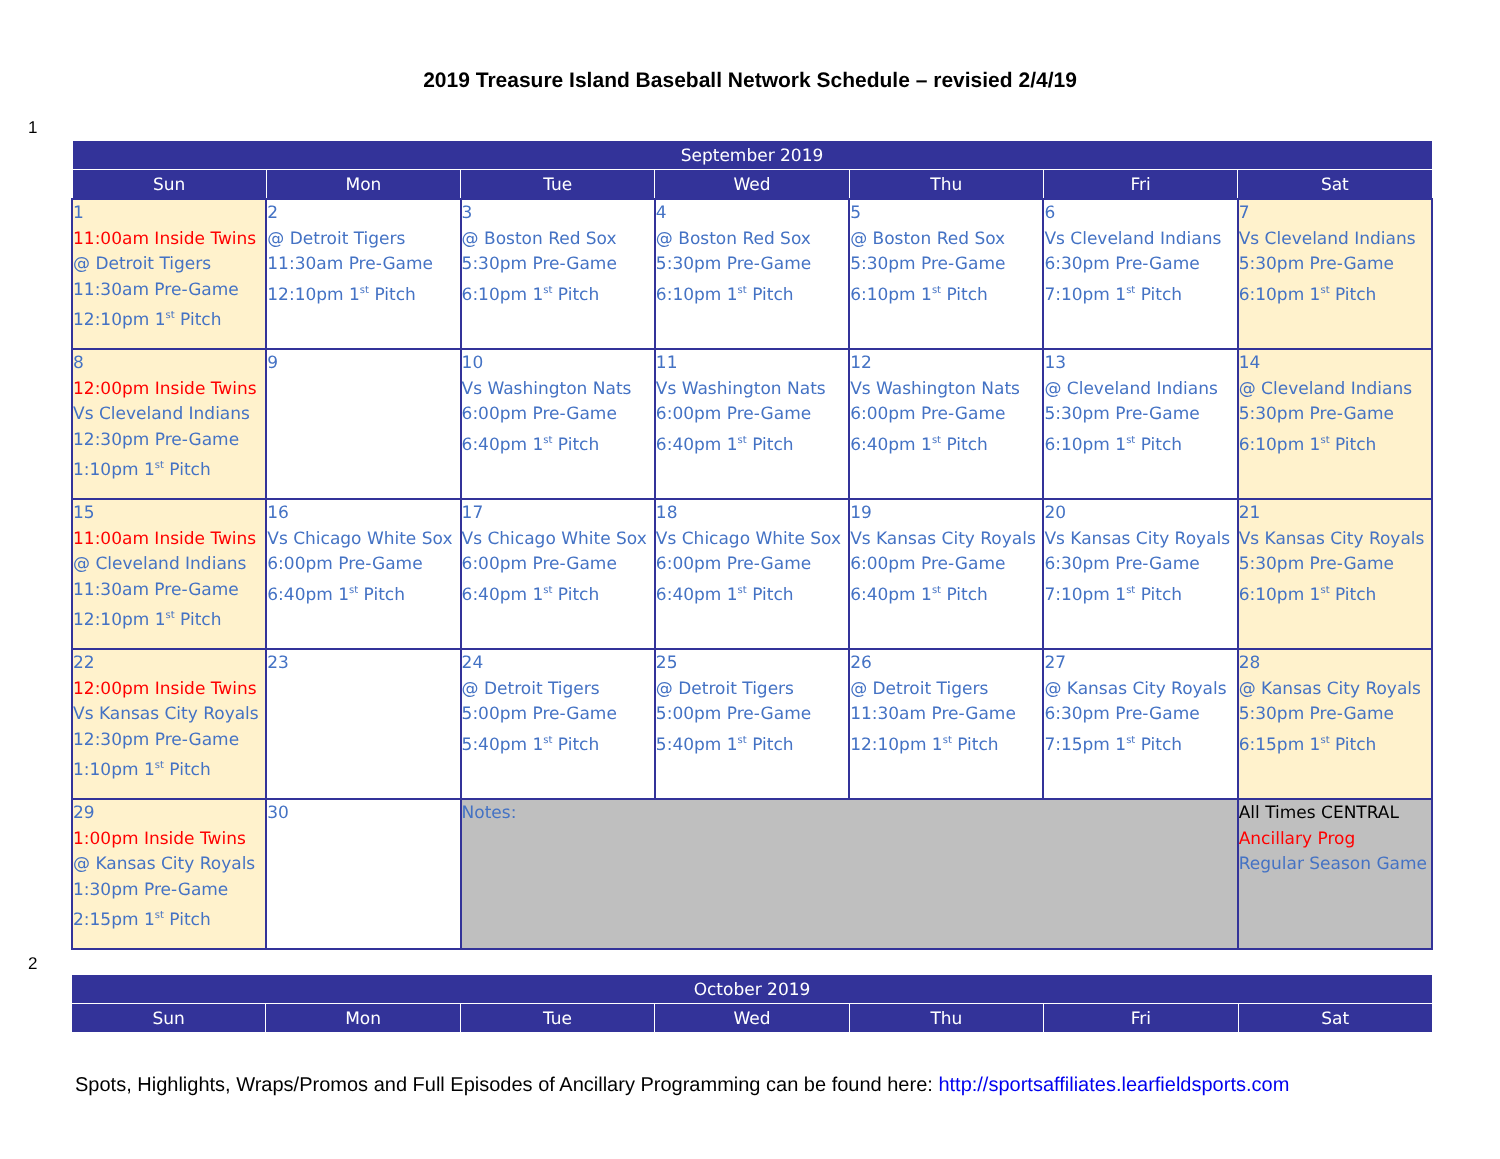2019 Treasure Island Baseball Network Schedule – revisied 2/4/19
1
| September 2019 | | | | | | |
| --- | --- | --- | --- | --- | --- | --- |
| Sun | Mon | Tue | Wed | Thu | Fri | Sat |
| 1 11:00am Inside Twins @ Detroit Tigers 11:30am Pre-Game 12:10pm 1<sup>st</sup> Pitch | 2 @ Detroit Tigers 11:30am Pre-Game 12:10pm 1<sup>st</sup> Pitch | 3 @ Boston Red Sox 5:30pm Pre-Game 6:10pm 1<sup>st</sup> Pitch | 4 @ Boston Red Sox 5:30pm Pre-Game 6:10pm 1<sup>st</sup> Pitch | 5 @ Boston Red Sox 5:30pm Pre-Game 6:10pm 1<sup>st</sup> Pitch | 6 Vs Cleveland Indians 6:30pm Pre-Game 7:10pm 1<sup>st</sup> Pitch | 7 Vs Cleveland Indians 5:30pm Pre-Game 6:10pm 1<sup>st</sup> Pitch |
| 8 12:00pm Inside Twins Vs Cleveland Indians 12:30pm Pre-Game 1:10pm 1<sup>st</sup> Pitch | 9 | 10 Vs Washington Nats 6:00pm Pre-Game 6:40pm 1<sup>st</sup> Pitch | 11 Vs Washington Nats 6:00pm Pre-Game 6:40pm 1<sup>st</sup> Pitch | 12 Vs Washington Nats 6:00pm Pre-Game 6:40pm 1<sup>st</sup> Pitch | 13 @ Cleveland Indians 5:30pm Pre-Game 6:10pm 1<sup>st</sup> Pitch | 14 @ Cleveland Indians 5:30pm Pre-Game 6:10pm 1<sup>st</sup> Pitch |
| 15 11:00am Inside Twins @ Cleveland Indians 11:30am Pre-Game 12:10pm 1<sup>st</sup> Pitch | 16 Vs Chicago White Sox 6:00pm Pre-Game 6:40pm 1<sup>st</sup> Pitch | 17 Vs Chicago White Sox 6:00pm Pre-Game 6:40pm 1<sup>st</sup> Pitch | 18 Vs Chicago White Sox 6:00pm Pre-Game 6:40pm 1<sup>st</sup> Pitch | 19 Vs Kansas City Royals 6:00pm Pre-Game 6:40pm 1<sup>st</sup> Pitch | 20 Vs Kansas City Royals 6:30pm Pre-Game 7:10pm 1<sup>st</sup> Pitch | 21 Vs Kansas City Royals 5:30pm Pre-Game 6:10pm 1<sup>st</sup> Pitch |
| 22 12:00pm Inside Twins Vs Kansas City Royals 12:30pm Pre-Game 1:10pm 1<sup>st</sup> Pitch | 23 | 24 @ Detroit Tigers 5:00pm Pre-Game 5:40pm 1<sup>st</sup> Pitch | 25 @ Detroit Tigers 5:00pm Pre-Game 5:40pm 1<sup>st</sup> Pitch | 26 @ Detroit Tigers 11:30am Pre-Game 12:10pm 1<sup>st</sup> Pitch | 27 @ Kansas City Royals 6:30pm Pre-Game 7:15pm 1<sup>st</sup> Pitch | 28 @ Kansas City Royals 5:30pm Pre-Game 6:15pm 1<sup>st</sup> Pitch |
| 29 1:00pm Inside Twins @ Kansas City Royals 1:30pm Pre-Game 2:15pm 1<sup>st</sup> Pitch | 30 | Notes: | | | | All Times CENTRAL Ancillary Prog Regular Season Game |
2
| October 2019 | | | | | | |
| --- | --- | --- | --- | --- | --- | --- |
| Sun | Mon | Tue | Wed | Thu | Fri | Sat |
Spots, Highlights, Wraps/Promos and Full Episodes of Ancillary Programming can be found here: http://sportsaffiliates.learfieldsports.com